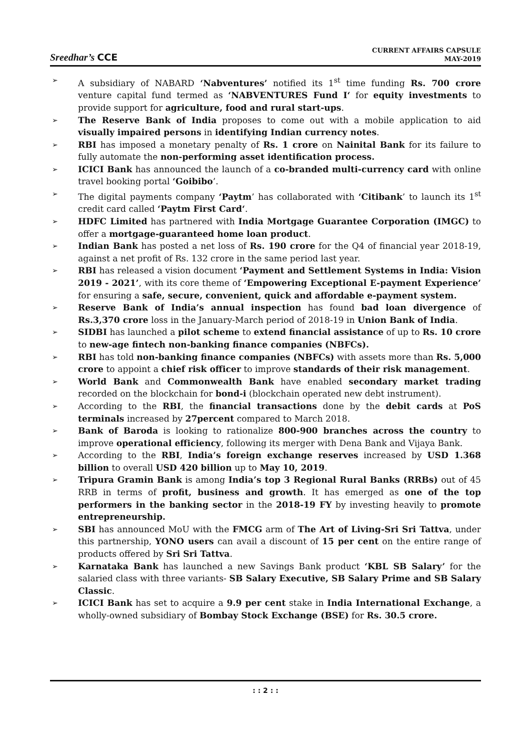Sreedhar’s CCE
CURRENT AFFAIRS CAPSULE
MAY-2019
➢ A subsidiary of NABARD ‘Nabventures’ notified its 1<sup>st</sup> time funding Rs. 700 crore venture capital fund termed as ‘NABVENTURES Fund I‘ for equity investments to provide support for agriculture, food and rural start-ups.
➢ The Reserve Bank of India proposes to come out with a mobile application to aid visually impaired persons in identifying Indian currency notes.
➢ RBI has imposed a monetary penalty of Rs. 1 crore on Nainital Bank for its failure to fully automate the non-performing asset identification process.
➢ ICICI Bank has announced the launch of a co-branded multi-currency card with online travel booking portal ‘Goibibo’.
➢ The digital payments company ‘Paytm’ has collaborated with ‘Citibank’ to launch its 1<sup>st</sup> credit card called ‘Paytm First Card‘.
➢ HDFC Limited has partnered with India Mortgage Guarantee Corporation (IMGC) to offer a mortgage-guaranteed home loan product.
➢ Indian Bank has posted a net loss of Rs. 190 crore for the Q4 of financial year 2018-19, against a net profit of Rs. 132 crore in the same period last year.
➢ RBI has released a vision document ‘Payment and Settlement Systems in India: Vision 2019 - 2021’, with its core theme of ‘Empowering Exceptional E-payment Experience’ for ensuring a safe, secure, convenient, quick and affordable e-payment system.
➢ Reserve Bank of India’s annual inspection has found bad loan divergence of Rs.3,370 crore loss in the January-March period of 2018-19 in Union Bank of India.
➢ SIDBI has launched a pilot scheme to extend financial assistance of up to Rs. 10 crore to new-age fintech non-banking finance companies (NBFCs).
➢ RBI has told non-banking finance companies (NBFCs) with assets more than Rs. 5,000 crore to appoint a chief risk officer to improve standards of their risk management.
➢ World Bank and Commonwealth Bank have enabled secondary market trading recorded on the blockchain for bond-i (blockchain operated new debt instrument).
➢ According to the RBI, the financial transactions done by the debit cards at PoS terminals increased by 27percent compared to March 2018.
➢ Bank of Baroda is looking to rationalize 800-900 branches across the country to improve operational efficiency, following its merger with Dena Bank and Vijaya Bank.
➢ According to the RBI, India’s foreign exchange reserves increased by USD 1.368 billion to overall USD 420 billion up to May 10, 2019.
➢ Tripura Gramin Bank is among India’s top 3 Regional Rural Banks (RRBs) out of 45 RRB in terms of profit, business and growth. It has emerged as one of the top performers in the banking sector in the 2018-19 FY by investing heavily to promote entrepreneurship.
➢ SBI has announced MoU with the FMCG arm of The Art of Living-Sri Sri Tattva, under this partnership, YONO users can avail a discount of 15 per cent on the entire range of products offered by Sri Sri Tattva.
➢ Karnataka Bank has launched a new Savings Bank product ‘KBL SB Salary’ for the salaried class with three variants- SB Salary Executive, SB Salary Prime and SB Salary Classic.
➢ ICICI Bank has set to acquire a 9.9 per cent stake in India International Exchange, a wholly-owned subsidiary of Bombay Stock Exchange (BSE) for Rs. 30.5 crore.
: : 2 : :